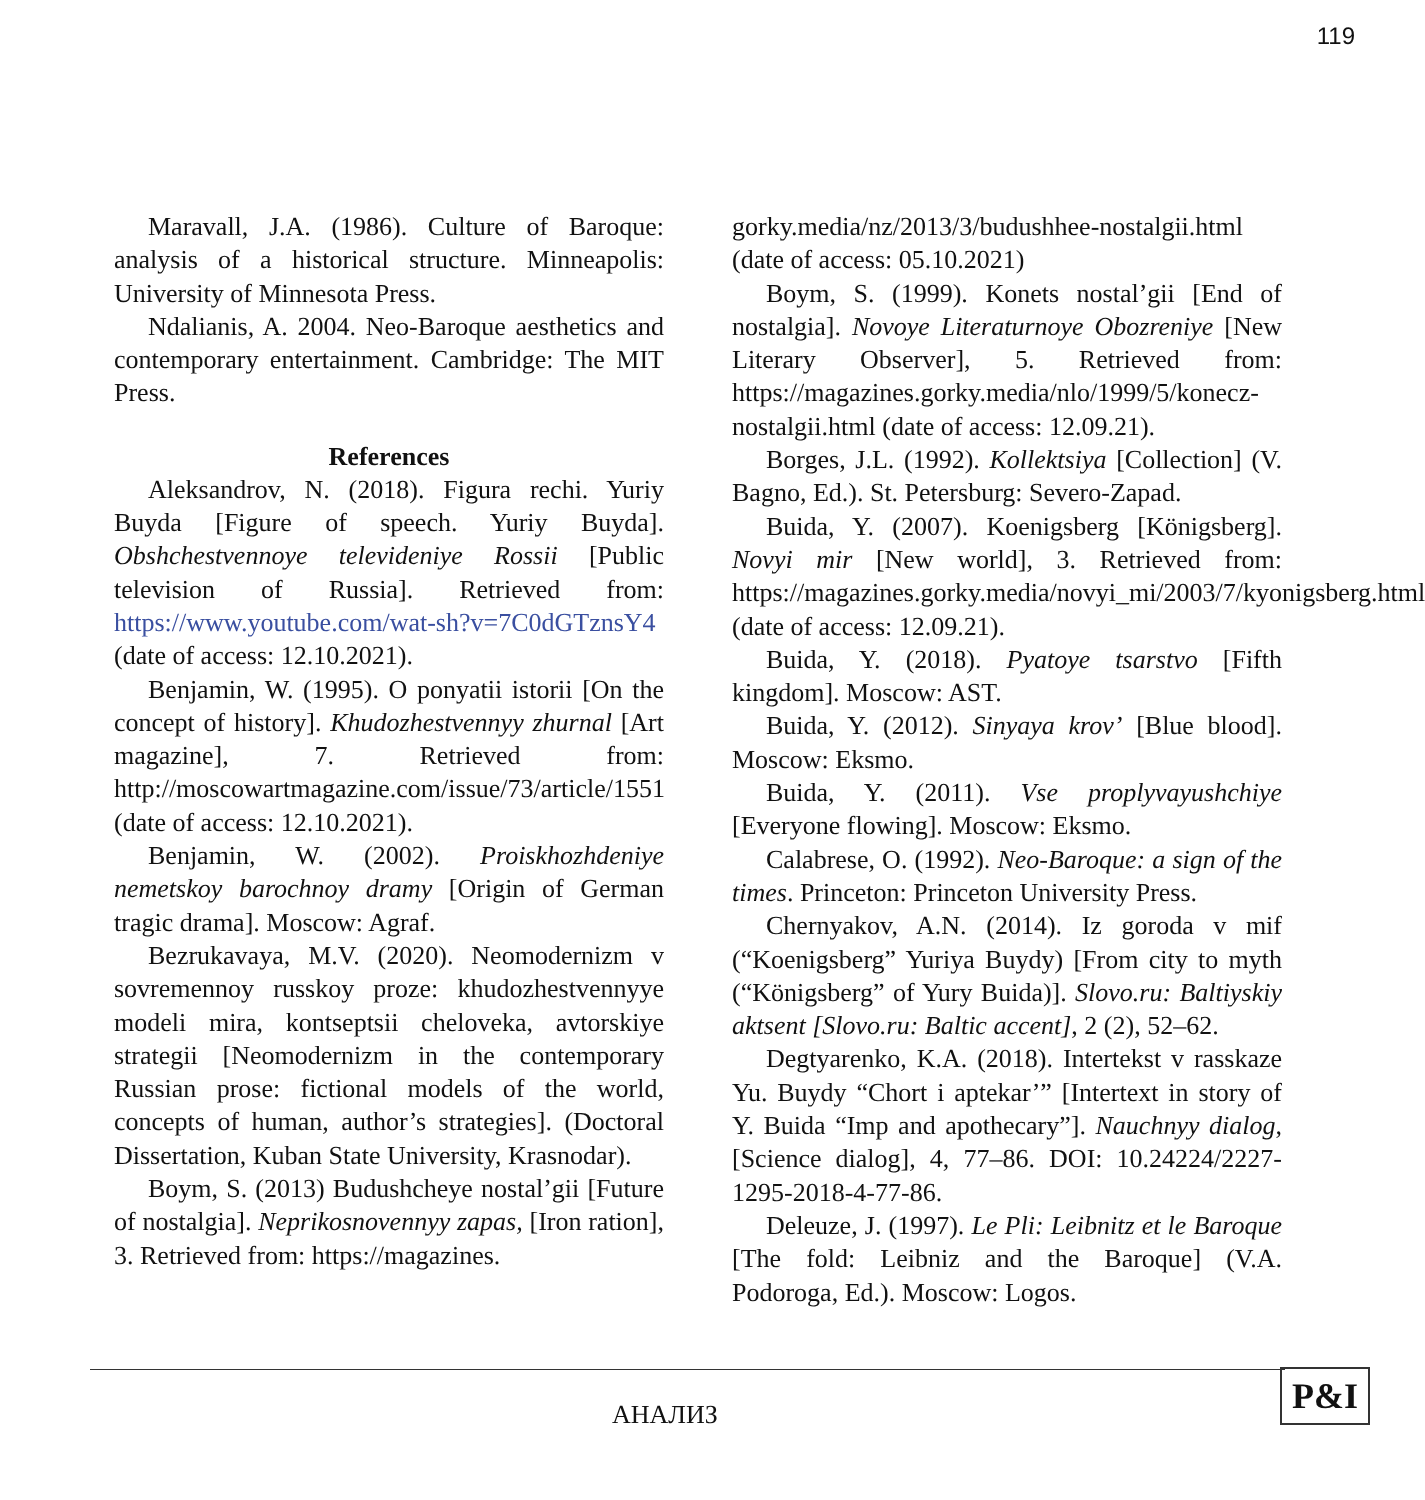119
Maravall, J.A. (1986). Culture of Baroque: analysis of a historical structure. Minneapolis: University of Minnesota Press.
Ndalianis, A. 2004. Neo-Baroque aesthetics and contemporary entertainment. Cambridge: The MIT Press.
References
Aleksandrov, N. (2018). Figura rechi. Yuriy Buyda [Figure of speech. Yuriy Buyda]. Obshchestvennoye televideniye Rossii [Public television of Russia]. Retrieved from: https://www.youtube.com/wat-sh?v=7C0dGTznsY4 (date of access: 12.10.2021).
Benjamin, W. (1995). O ponyatii istorii [On the concept of history]. Khudozhestvennyy zhurnal [Art magazine], 7. Retrieved from: http://moscowartmagazine.com/issue/73/article/1551 (date of access: 12.10.2021).
Benjamin, W. (2002). Proiskhozhdeniye nemetskoy barochnoy dramy [Origin of German tragic drama]. Moscow: Agraf.
Bezrukavaya, M.V. (2020). Neomodernizm v sovremennoy russkoy proze: khudozhestvennyye modeli mira, kontseptsii cheloveka, avtorskiye strategii [Neomodernizm in the contemporary Russian prose: fictional models of the world, concepts of human, author’s strategies]. (Doctoral Dissertation, Kuban State University, Krasnodar).
Boym, S. (2013) Budushcheye nostal’gii [Future of nostalgia]. Neprikosnovennyy zapas, [Iron ration], 3. Retrieved from: https://magazines.
gorky.media/nz/2013/3/budushhee-nostalgii.html (date of access: 05.10.2021)
Boym, S. (1999). Konets nostal’gii [End of nostalgia]. Novoye Literaturnoye Obozreniye [New Literary Observer], 5. Retrieved from: https://magazines.gorky.media/nlo/1999/5/konecz-nostalgii.html (date of access: 12.09.21).
Borges, J.L. (1992). Kollektsiya [Collection] (V. Bagno, Ed.). St. Petersburg: Severo-Zapad.
Buida, Y. (2007). Koenigsberg [Königsberg]. Novyi mir [New world], 3. Retrieved from: https://magazines.gorky.media/novyi_mi/2003/7/kyonigsberg.html (date of access: 12.09.21).
Buida, Y. (2018). Pyatoye tsarstvo [Fifth kingdom]. Moscow: AST.
Buida, Y. (2012). Sinyaya krov’ [Blue blood]. Moscow: Eksmo.
Buida, Y. (2011). Vse proplyvayushchiye [Everyone flowing]. Moscow: Eksmo.
Calabrese, O. (1992). Neo-Baroque: a sign of the times. Princeton: Princeton University Press.
Chernyakov, A.N. (2014). Iz goroda v mif (“Koenigsberg” Yuriya Buydy) [From city to myth (“Königsberg” of Yury Buida)]. Slovo.ru: Baltiyskiy aktsent [Slovo.ru: Baltic accent], 2 (2), 52–62.
Degtyarenko, K.A. (2018). Intertekst v rasskaze Yu. Buydy “Chort i aptekar’” [Intertext in story of Y. Buida “Imp and apothecary”]. Nauchnyy dialog, [Science dialog], 4, 77–86. DOI: 10.24224/2227-1295-2018-4-77-86.
Deleuze, J. (1997). Le Pli: Leibnitz et le Baroque [The fold: Leibniz and the Baroque] (V.A. Podoroga, Ed.). Moscow: Logos.
АНАЛИЗ
P&I